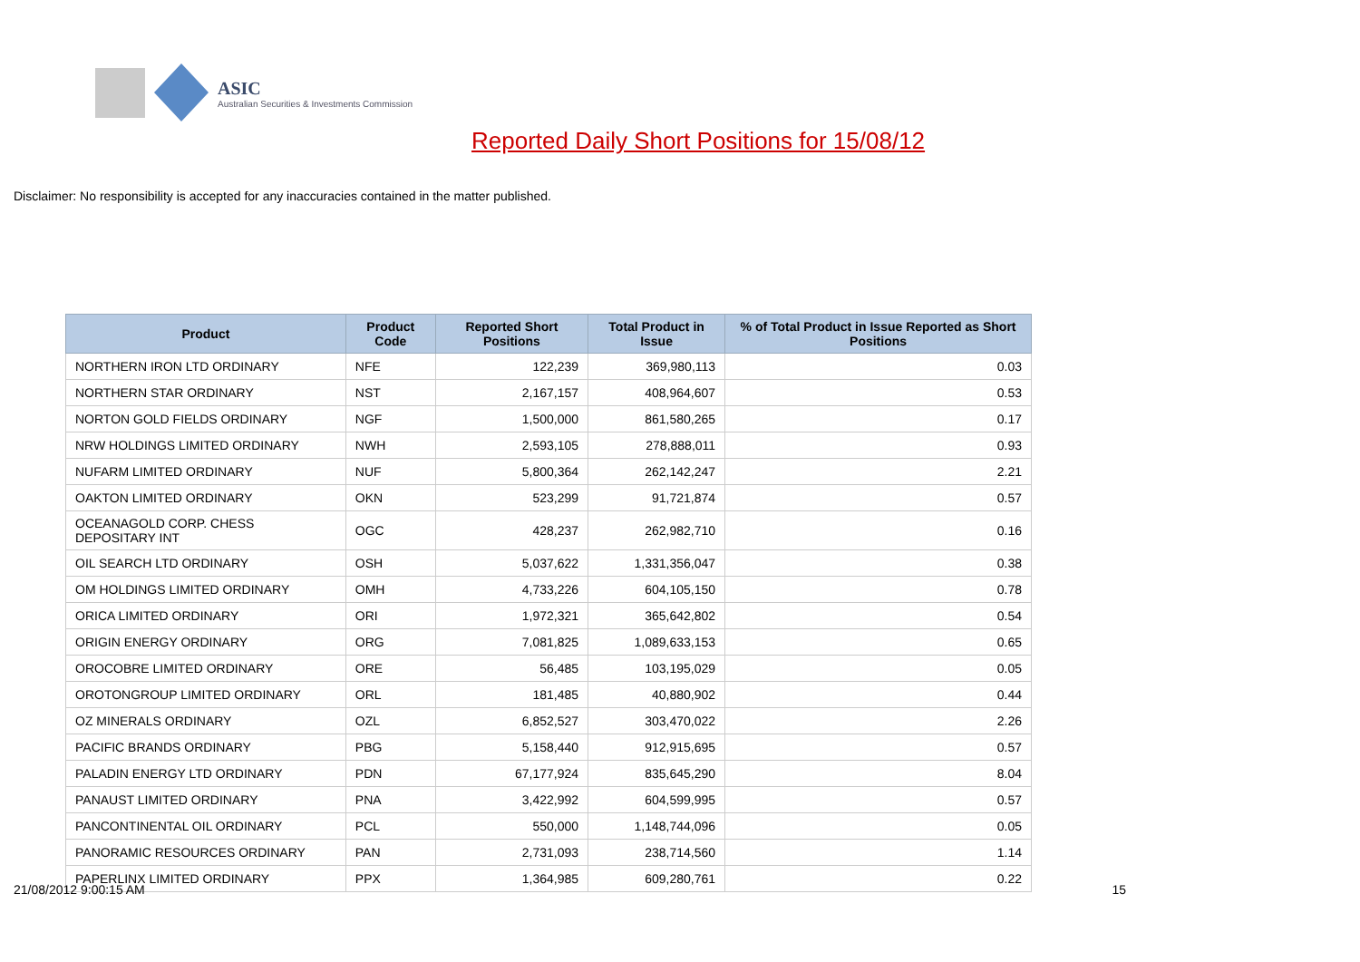ASIC
Australian Securities & Investments Commission
Reported Daily Short Positions for 15/08/12
Disclaimer: No responsibility is accepted for any inaccuracies contained in the matter published.
| Product | Product Code | Reported Short Positions | Total Product in Issue | % of Total Product in Issue Reported as Short Positions |
| --- | --- | --- | --- | --- |
| NORTHERN IRON LTD ORDINARY | NFE | 122,239 | 369,980,113 | 0.03 |
| NORTHERN STAR ORDINARY | NST | 2,167,157 | 408,964,607 | 0.53 |
| NORTON GOLD FIELDS ORDINARY | NGF | 1,500,000 | 861,580,265 | 0.17 |
| NRW HOLDINGS LIMITED ORDINARY | NWH | 2,593,105 | 278,888,011 | 0.93 |
| NUFARM LIMITED ORDINARY | NUF | 5,800,364 | 262,142,247 | 2.21 |
| OAKTON LIMITED ORDINARY | OKN | 523,299 | 91,721,874 | 0.57 |
| OCEANAGOLD CORP. CHESS DEPOSITARY INT | OGC | 428,237 | 262,982,710 | 0.16 |
| OIL SEARCH LTD ORDINARY | OSH | 5,037,622 | 1,331,356,047 | 0.38 |
| OM HOLDINGS LIMITED ORDINARY | OMH | 4,733,226 | 604,105,150 | 0.78 |
| ORICA LIMITED ORDINARY | ORI | 1,972,321 | 365,642,802 | 0.54 |
| ORIGIN ENERGY ORDINARY | ORG | 7,081,825 | 1,089,633,153 | 0.65 |
| OROCOBRE LIMITED ORDINARY | ORE | 56,485 | 103,195,029 | 0.05 |
| OROTONGROUP LIMITED ORDINARY | ORL | 181,485 | 40,880,902 | 0.44 |
| OZ MINERALS ORDINARY | OZL | 6,852,527 | 303,470,022 | 2.26 |
| PACIFIC BRANDS ORDINARY | PBG | 5,158,440 | 912,915,695 | 0.57 |
| PALADIN ENERGY LTD ORDINARY | PDN | 67,177,924 | 835,645,290 | 8.04 |
| PANAUST LIMITED ORDINARY | PNA | 3,422,992 | 604,599,995 | 0.57 |
| PANCONTINENTAL OIL ORDINARY | PCL | 550,000 | 1,148,744,096 | 0.05 |
| PANORAMIC RESOURCES ORDINARY | PAN | 2,731,093 | 238,714,560 | 1.14 |
| PAPERLINX LIMITED ORDINARY | PPX | 1,364,985 | 609,280,761 | 0.22 |
21/08/2012 9:00:15 AM 15